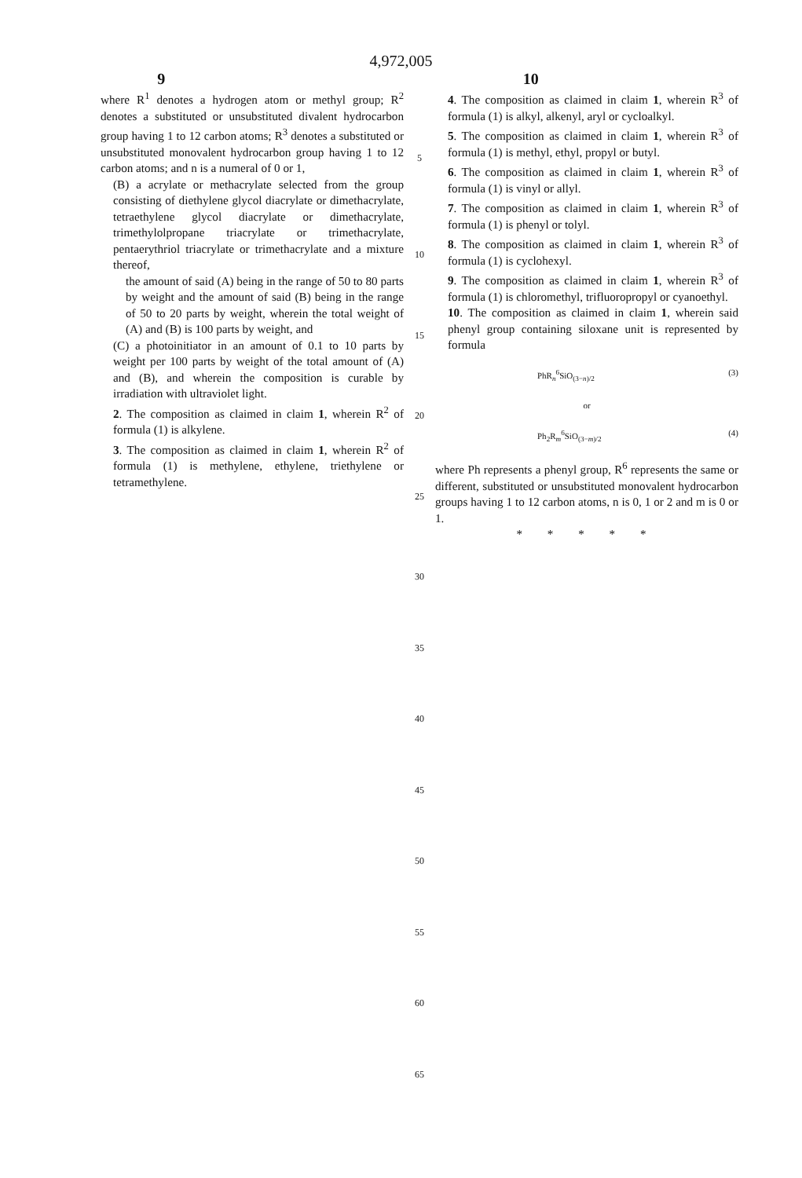4,972,005
9 10
where R<sup>1</sup> denotes a hydrogen atom or methyl group; R<sup>2</sup> denotes a substituted or unsubstituted divalent hydrocarbon group having 1 to 12 carbon atoms; R<sup>3</sup> denotes a substituted or unsubstituted monovalent hydrocarbon group having 1 to 12 carbon atoms; and n is a numeral of 0 or 1,
(B) a acrylate or methacrylate selected from the group consisting of diethylene glycol diacrylate or dimethacrylate, tetraethylene glycol diacrylate or dimethacrylate, trimethylolpropane triacrylate or trimethacrylate, pentaerythriol triacrylate or trimethacrylate and a mixture thereof,
the amount of said (A) being in the range of 50 to 80 parts by weight and the amount of said (B) being in the range of 50 to 20 parts by weight, wherein the total weight of (A) and (B) is 100 parts by weight, and
(C) a photoinitiator in an amount of 0.1 to 10 parts by weight per 100 parts by weight of the total amount of (A) and (B), and wherein the composition is curable by irradiation with ultraviolet light.
2. The composition as claimed in claim 1, wherein R<sup>2</sup> of formula (1) is alkylene.
3. The composition as claimed in claim 1, wherein R<sup>2</sup> of formula (1) is methylene, ethylene, triethylene or tetramethylene.
5
10
15
20
25
30
35
40
45
50
55
60
65
4. The composition as claimed in claim 1, wherein R<sup>3</sup> of formula (1) is alkyl, alkenyl, aryl or cycloalkyl.
5. The composition as claimed in claim 1, wherein R<sup>3</sup> of formula (1) is methyl, ethyl, propyl or butyl.
6. The composition as claimed in claim 1, wherein R<sup>3</sup> of formula (1) is vinyl or allyl.
7. The composition as claimed in claim 1, wherein R<sup>3</sup> of formula (1) is phenyl or tolyl.
8. The composition as claimed in claim 1, wherein R<sup>3</sup> of formula (1) is cyclohexyl.
9. The composition as claimed in claim 1, wherein R<sup>3</sup> of formula (1) is chloromethyl, trifluoropropyl or cyanoethyl.
10. The composition as claimed in claim 1, wherein said phenyl group containing siloxane unit is represented by formula
PhR<sub>n</sub><sup>6</sup>SiO<sub>(3−n)/2</sub> (3)
or
Ph<sub>2</sub>R<sub>m</sub><sup>6</sup>SiO<sub>(3−m)/2</sub> (4)
where Ph represents a phenyl group, R<sup>6</sup> represents the same or different, substituted or unsubstituted monovalent hydrocarbon groups having 1 to 12 carbon atoms, n is 0, 1 or 2 and m is 0 or 1.
* * * * *